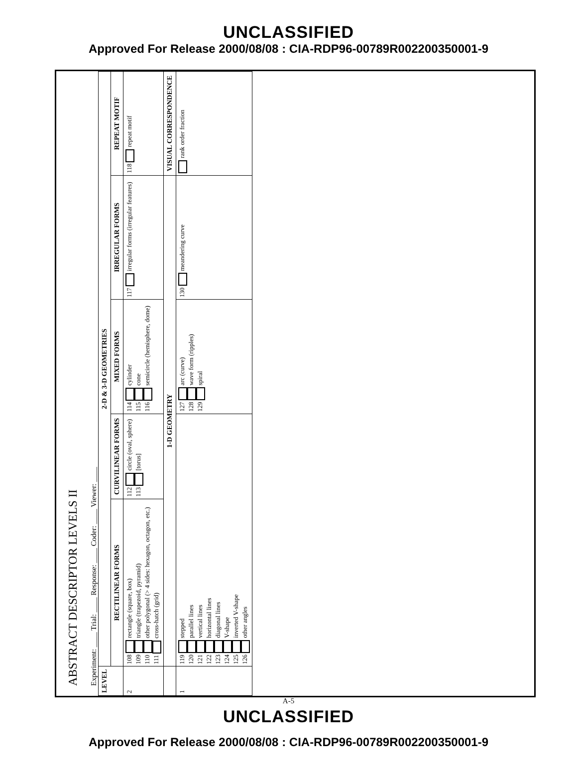UNCLASSIFIED
Approved For Release 2000/08/08 : CIA-RDP96-00789R002200350001-9
ABSTRACT DESCRIPTOR LEVELS II
Experiment: ____ Trial: ____ Response: ____ Coder: ____ Viewer: ____
| LEVEL | 2-D & 3-D GEOMETRIES | | | | |
| --- | --- | --- | --- | --- | --- |
| | RECTILINEAR FORMS | CURVILINEAR FORMS | MIXED FORMS | IRREGULAR FORMS | REPEAT MOTIF |
| 2 | 108 rectangle (square, box) 109 triangle (trapezoid, pyramid) 110 other polygonal (> 4 sides: hexagon, octagon, etc.) 111 cross-hatch (grid) | 112 circle (oval, sphere) 113 [torus] | 114 cylinder 115 cone 116 semicircle (hemisphere, dome) | 117 irregular forms (irregular features) | 118 repeat motif |
| | 1-D GEOMETRY | | | | VISUAL CORRESPONDENCE |
| 1 | 119 stepped 120 parallel lines 121 vertical lines 122 horizontal lines 123 diagonal lines 124 V-shape 125 inverted V-shape 126 other angles | | 127 arc (curve) 128 wave form (ripples) 129 spiral | 130 meandering curve | rank order fraction |
A-5
UNCLASSIFIED
Approved For Release 2000/08/08 : CIA-RDP96-00789R002200350001-9